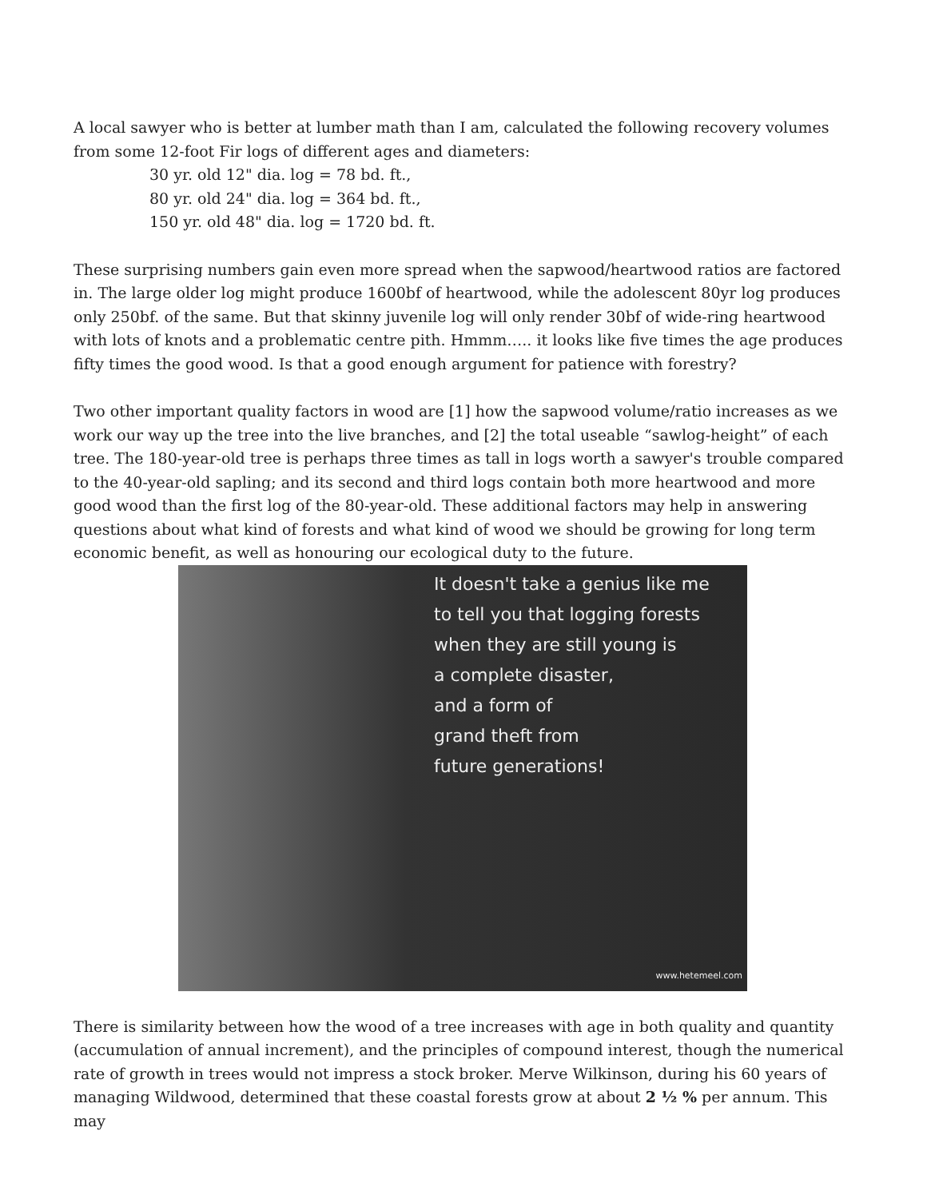A local sawyer who is better at lumber math than I am, calculated the following recovery volumes from some 12-foot Fir logs of different ages and diameters:
30 yr. old 12" dia. log = 78 bd. ft.,
80 yr. old 24" dia. log = 364 bd. ft.,
150 yr. old 48" dia. log = 1720 bd. ft.
These surprising numbers gain even more spread when the sapwood/heartwood ratios are factored in. The large older log might produce 1600bf of heartwood, while the adolescent 80yr log produces only 250bf. of the same. But that skinny juvenile log will only render 30bf of wide-ring heartwood with lots of knots and a problematic centre pith. Hmmm….. it looks like five times the age produces fifty times the good wood. Is that a good enough argument for patience with forestry?
Two other important quality factors in wood are [1] how the sapwood volume/ratio increases as we work our way up the tree into the live branches, and [2] the total useable “sawlog-height” of each tree. The 180-year-old tree is perhaps three times as tall in logs worth a sawyer's trouble compared to the 40-year-old sapling; and its second and third logs contain both more heartwood and more good wood than the first log of the 80-year-old. These additional factors may help in answering questions about what kind of forests and what kind of wood we should be growing for long term economic benefit, as well as honouring our ecological duty to the future.
It doesn't take a genius like me
to tell you that logging forests
when they are still young is
a complete disaster,
and a form of
grand theft from
future generations!
www.hetemeel.com
There is similarity between how the wood of a tree increases with age in both quality and quantity (accumulation of annual increment), and the principles of compound interest, though the numerical rate of growth in trees would not impress a stock broker. Merve Wilkinson, during his 60 years of managing Wildwood, determined that these coastal forests grow at about 2 ½ % per annum. This may